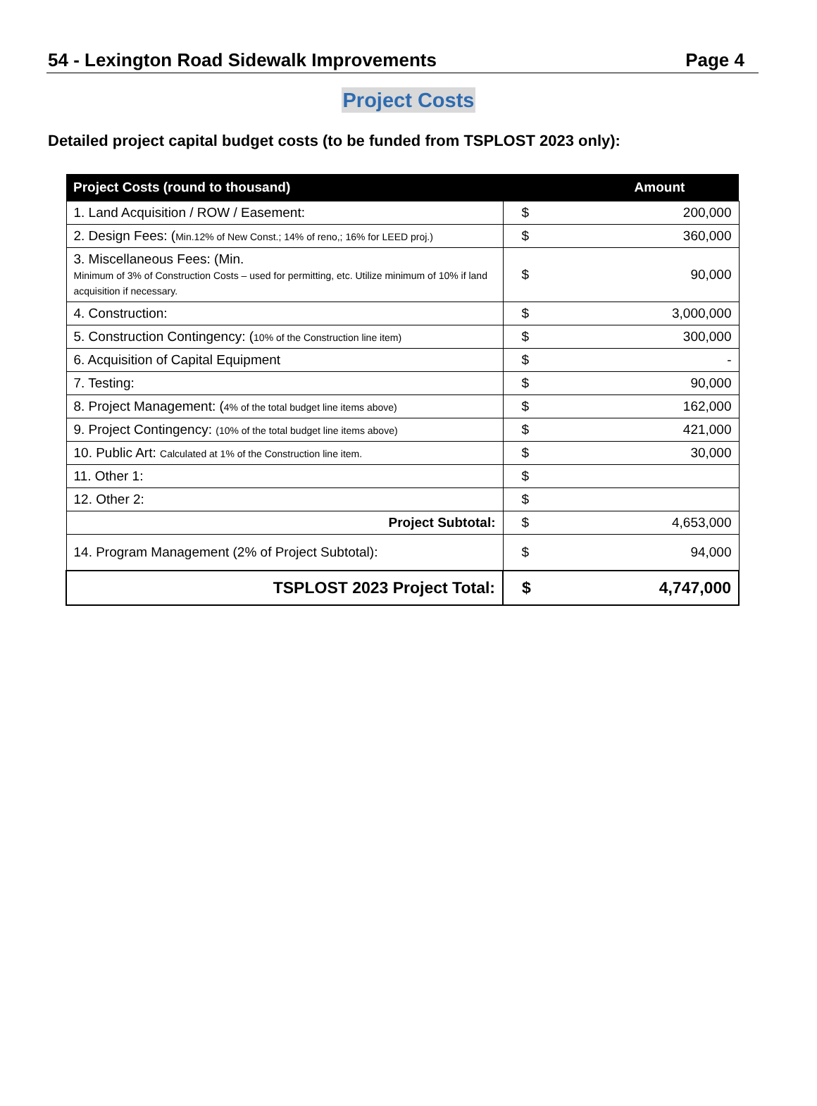54 - Lexington Road Sidewalk Improvements Page 4
Project Costs
Detailed project capital budget costs (to be funded from TSPLOST 2023 only):
| Project Costs (round to thousand) | Amount | |
| --- | --- | --- |
| 1. Land Acquisition / ROW / Easement: | $ | 200,000 |
| 2. Design Fees: ( Min.12% of New Const.; 14% of reno,; 16% for LEED proj.) | $ | 360,000 |
| 3. Miscellaneous Fees: (Min. Minimum of 3% of Construction Costs – used for permitting, etc. Utilize minimum of 10% if land acquisition if necessary. | $ | 90,000 |
| 4. Construction: | $ | 3,000,000 |
| 5. Construction Contingency: ( 10% of the Construction line item) | $ | 300,000 |
| 6. Acquisition of Capital Equipment | $ | - |
| 7. Testing: | $ | 90,000 |
| 8. Project Management: ( 4% of the total budget line items above) | $ | 162,000 |
| 9. Project Contingency: (10% of the total budget line items above) | $ | 421,000 |
| 10. Public Art: Calculated at 1% of the Construction line item. | $ | 30,000 |
| 11. Other 1: | $ | |
| 12. Other 2: | $ | |
| Project Subtotal: | $ | 4,653,000 |
| 14. Program Management (2% of Project Subtotal): | $ | 94,000 |
| TSPLOST 2023 Project Total: | $ | 4,747,000 |